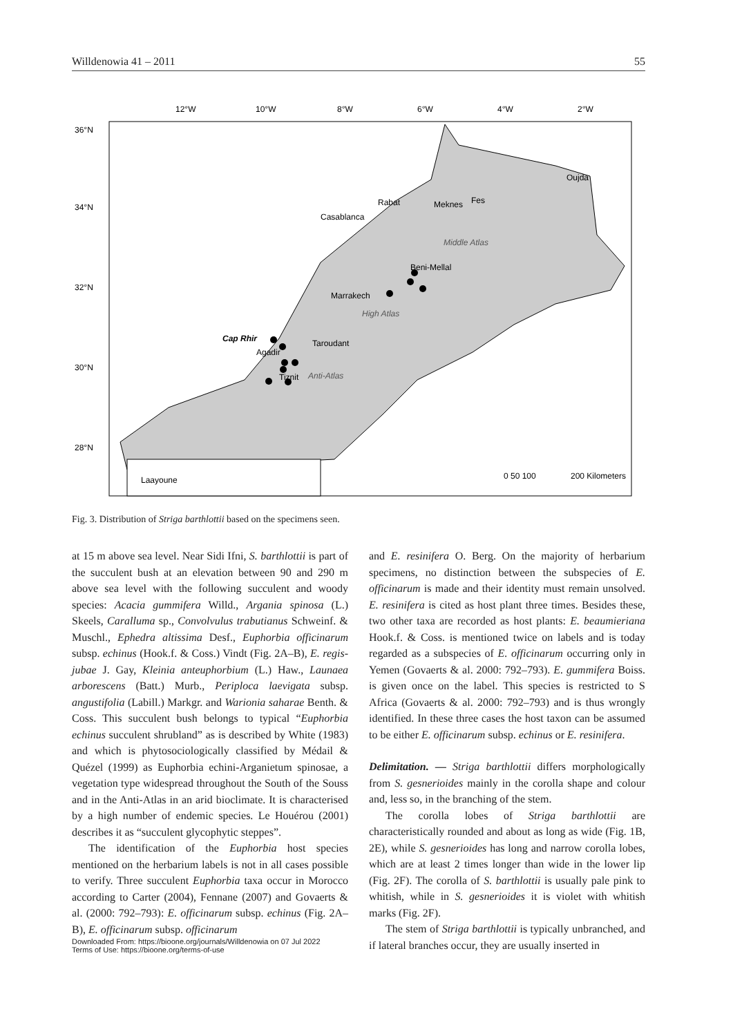Willdenowia 41 – 2011 55
12°W
10°W
8°W
6°W
4°W
2°W
36°N
34°N
32°N
30°N
28°N
Rabat
Meknes
Fes
Oujda
Casablanca
Beni-Mellal
Marrakech
Taroudant
Agadir
Tiznit
Laayoune
Cap Rhir
Middle Atlas
High Atlas
Anti-Atlas
0 50 100
200 Kilometers
Fig. 3. Distribution of Striga barthlottii based on the specimens seen.
at 15 m above sea level. Near Sidi Ifni, S. barthlottii is part of the succulent bush at an elevation between 90 and 290 m above sea level with the following succulent and woody species: Acacia gummifera Willd., Argania spinosa (L.) Skeels, Caralluma sp., Convolvulus trabutianus Schweinf. & Muschl., Ephedra altissima Desf., Euphorbia officinarum subsp. echinus (Hook.f. & Coss.) Vindt (Fig. 2A–B), E. regis-jubae J. Gay, Kleinia anteuphorbium (L.) Haw., Launaea arborescens (Batt.) Murb., Periploca laevigata subsp. angustifolia (Labill.) Markgr. and Warionia saharae Benth. & Coss. This succulent bush belongs to typical “Euphorbia echinus succulent shrubland” as is described by White (1983) and which is phytosociologically classified by Médail & Quézel (1999) as Euphorbia echini-Arganietum spinosae, a vegetation type widespread throughout the South of the Souss and in the Anti-Atlas in an arid bioclimate. It is characterised by a high number of endemic species. Le Houérou (2001) describes it as “succulent glycophytic steppes”.
The identification of the Euphorbia host species mentioned on the herbarium labels is not in all cases possible to verify. Three succulent Euphorbia taxa occur in Morocco according to Carter (2004), Fennane (2007) and Govaerts & al. (2000: 792–793): E. officinarum subsp. echinus (Fig. 2A–B), E. officinarum subsp. officinarum
Downloaded From: https://bioone.org/journals/Willdenowia on 07 Jul 2022
Terms of Use: https://bioone.org/terms-of-use
and E. resinifera O. Berg. On the majority of herbarium specimens, no distinction between the subspecies of E. officinarum is made and their identity must remain unsolved. E. resinifera is cited as host plant three times. Besides these, two other taxa are recorded as host plants: E. beaumieriana Hook.f. & Coss. is mentioned twice on labels and is today regarded as a subspecies of E. officinarum occurring only in Yemen (Govaerts & al. 2000: 792–793). E. gummifera Boiss. is given once on the label. This species is restricted to S Africa (Govaerts & al. 2000: 792–793) and is thus wrongly identified. In these three cases the host taxon can be assumed to be either E. officinarum subsp. echinus or E. resinifera.
Delimitation. — Striga barthlottii differs morphologically from S. gesnerioides mainly in the corolla shape and colour and, less so, in the branching of the stem.
The corolla lobes of Striga barthlottii are characteristically rounded and about as long as wide (Fig. 1B, 2E), while S. gesnerioides has long and narrow corolla lobes, which are at least 2 times longer than wide in the lower lip (Fig. 2F). The corolla of S. barthlottii is usually pale pink to whitish, while in S. gesnerioides it is violet with whitish marks (Fig. 2F).
The stem of Striga barthlottii is typically unbranched, and if lateral branches occur, they are usually inserted in